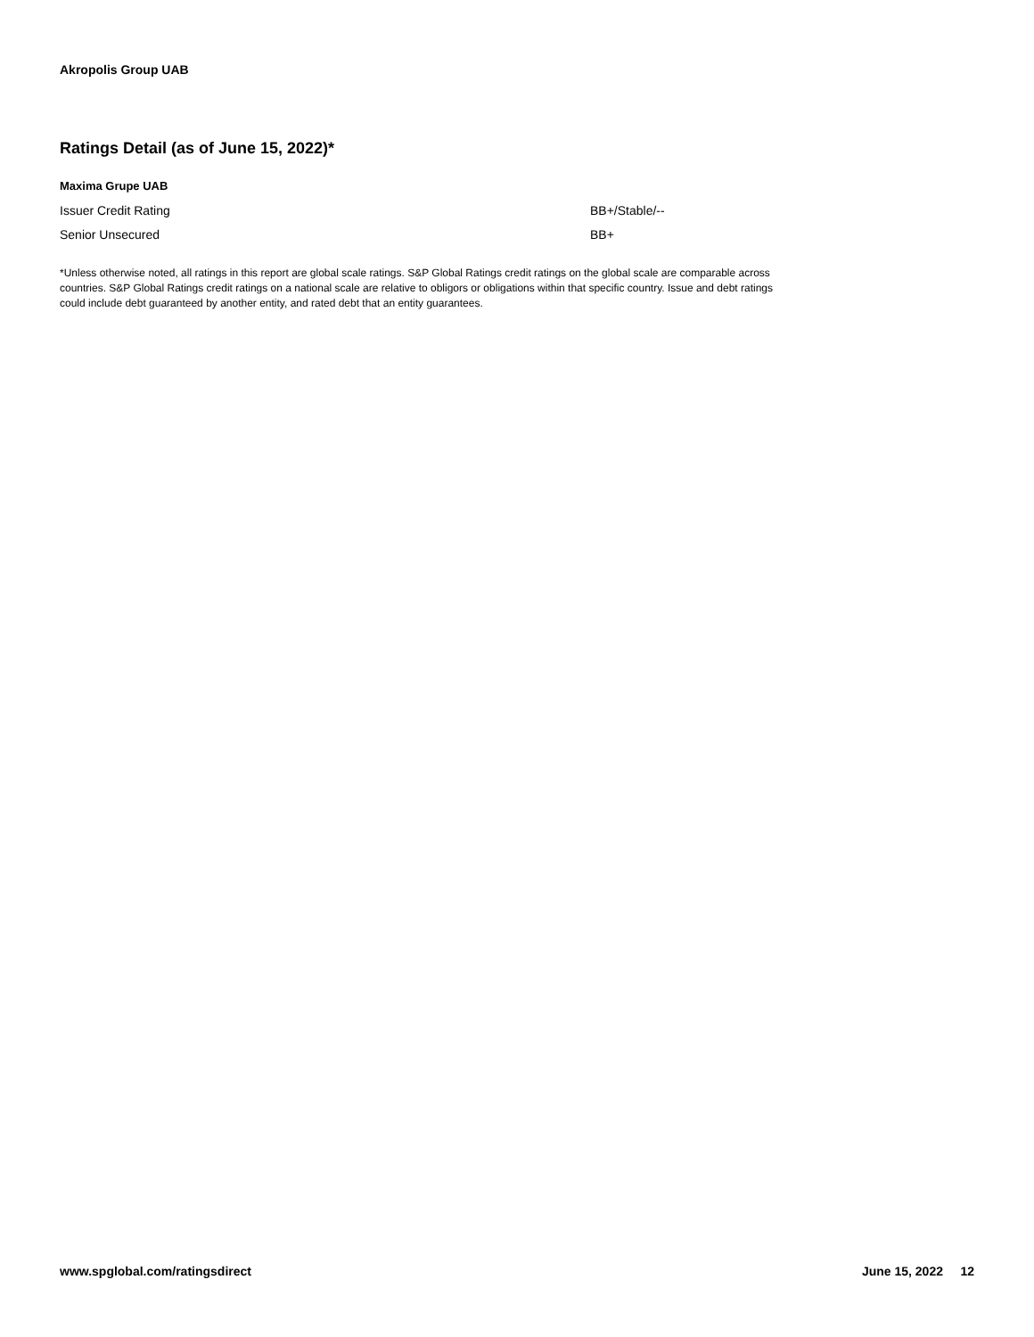Akropolis Group UAB
Ratings Detail (as of June 15, 2022)*
| Maxima Grupe UAB | |
| --- | --- |
| Issuer Credit Rating | BB+/Stable/-- |
| Senior Unsecured | BB+ |
*Unless otherwise noted, all ratings in this report are global scale ratings. S&P Global Ratings credit ratings on the global scale are comparable across countries. S&P Global Ratings credit ratings on a national scale are relative to obligors or obligations within that specific country. Issue and debt ratings could include debt guaranteed by another entity, and rated debt that an entity guarantees.
www.spglobal.com/ratingsdirect June 15, 2022 12